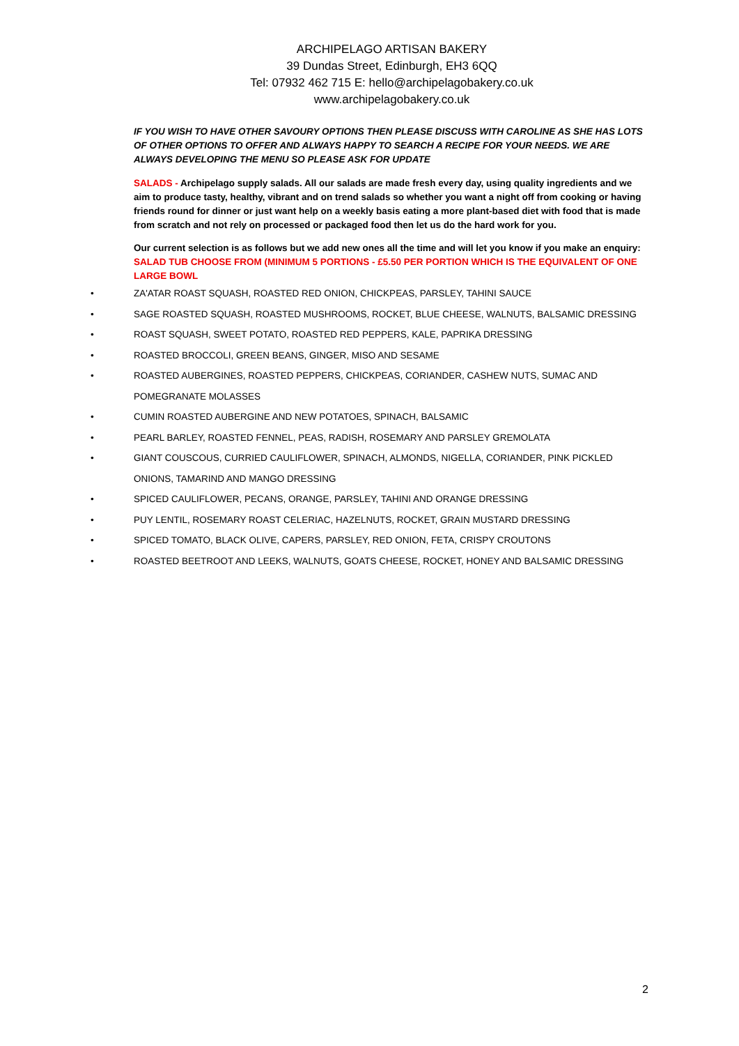ARCHIPELAGO ARTISAN BAKERY
39 Dundas Street, Edinburgh, EH3 6QQ
Tel: 07932 462 715 E: hello@archipelagobakery.co.uk
www.archipelagobakery.co.uk
IF YOU WISH TO HAVE OTHER SAVOURY OPTIONS THEN PLEASE DISCUSS WITH CAROLINE AS SHE HAS LOTS OF OTHER OPTIONS TO OFFER AND ALWAYS HAPPY TO SEARCH A RECIPE FOR YOUR NEEDS. WE ARE ALWAYS DEVELOPING THE MENU SO PLEASE ASK FOR UPDATE
SALADS - Archipelago supply salads. All our salads are made fresh every day, using quality ingredients and we aim to produce tasty, healthy, vibrant and on trend salads so whether you want a night off from cooking or having friends round for dinner or just want help on a weekly basis eating a more plant-based diet with food that is made from scratch and not rely on processed or packaged food then let us do the hard work for you.
Our current selection is as follows but we add new ones all the time and will let you know if you make an enquiry:
SALAD TUB CHOOSE FROM (MINIMUM 5 PORTIONS - £5.50 PER PORTION WHICH IS THE EQUIVALENT OF ONE LARGE BOWL
• ZA'ATAR ROAST SQUASH, ROASTED RED ONION, CHICKPEAS, PARSLEY, TAHINI SAUCE
• SAGE ROASTED SQUASH, ROASTED MUSHROOMS, ROCKET, BLUE CHEESE, WALNUTS, BALSAMIC DRESSING
• ROAST SQUASH, SWEET POTATO, ROASTED RED PEPPERS, KALE, PAPRIKA DRESSING
• ROASTED BROCCOLI, GREEN BEANS, GINGER, MISO AND SESAME
• ROASTED AUBERGINES, ROASTED PEPPERS, CHICKPEAS, CORIANDER, CASHEW NUTS, SUMAC AND POMEGRANATE MOLASSES
• CUMIN ROASTED AUBERGINE AND NEW POTATOES, SPINACH, BALSAMIC
• PEARL BARLEY, ROASTED FENNEL, PEAS, RADISH, ROSEMARY AND PARSLEY GREMOLATA
• GIANT COUSCOUS, CURRIED CAULIFLOWER, SPINACH, ALMONDS, NIGELLA, CORIANDER, PINK PICKLED ONIONS, TAMARIND AND MANGO DRESSING
• SPICED CAULIFLOWER, PECANS, ORANGE, PARSLEY, TAHINI AND ORANGE DRESSING
• PUY LENTIL, ROSEMARY ROAST CELERIAC, HAZELNUTS, ROCKET, GRAIN MUSTARD DRESSING
• SPICED TOMATO, BLACK OLIVE, CAPERS, PARSLEY, RED ONION, FETA, CRISPY CROUTONS
• ROASTED BEETROOT AND LEEKS, WALNUTS, GOATS CHEESE, ROCKET, HONEY AND BALSAMIC DRESSING
2